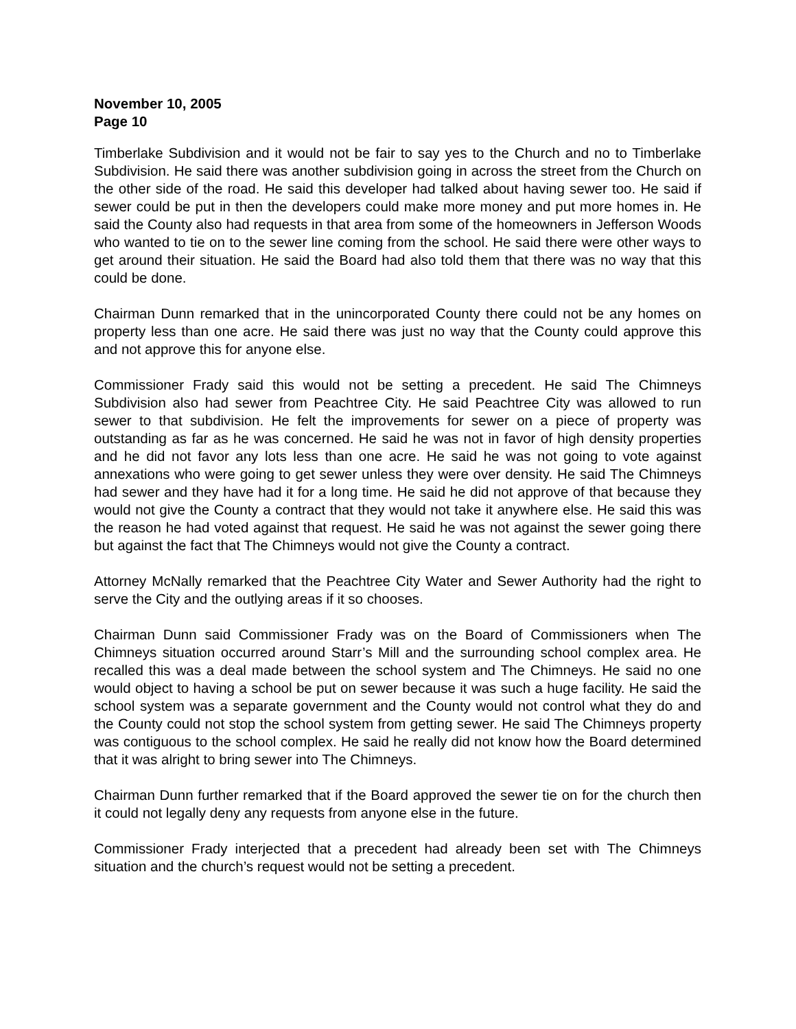November 10, 2005
Page 10
Timberlake Subdivision and it would not be fair to say yes to the Church and no to Timberlake Subdivision. He said there was another subdivision going in across the street from the Church on the other side of the road. He said this developer had talked about having sewer too. He said if sewer could be put in then the developers could make more money and put more homes in. He said the County also had requests in that area from some of the homeowners in Jefferson Woods who wanted to tie on to the sewer line coming from the school. He said there were other ways to get around their situation. He said the Board had also told them that there was no way that this could be done.
Chairman Dunn remarked that in the unincorporated County there could not be any homes on property less than one acre. He said there was just no way that the County could approve this and not approve this for anyone else.
Commissioner Frady said this would not be setting a precedent. He said The Chimneys Subdivision also had sewer from Peachtree City. He said Peachtree City was allowed to run sewer to that subdivision. He felt the improvements for sewer on a piece of property was outstanding as far as he was concerned. He said he was not in favor of high density properties and he did not favor any lots less than one acre. He said he was not going to vote against annexations who were going to get sewer unless they were over density. He said The Chimneys had sewer and they have had it for a long time. He said he did not approve of that because they would not give the County a contract that they would not take it anywhere else. He said this was the reason he had voted against that request. He said he was not against the sewer going there but against the fact that The Chimneys would not give the County a contract.
Attorney McNally remarked that the Peachtree City Water and Sewer Authority had the right to serve the City and the outlying areas if it so chooses.
Chairman Dunn said Commissioner Frady was on the Board of Commissioners when The Chimneys situation occurred around Starr’s Mill and the surrounding school complex area. He recalled this was a deal made between the school system and The Chimneys. He said no one would object to having a school be put on sewer because it was such a huge facility. He said the school system was a separate government and the County would not control what they do and the County could not stop the school system from getting sewer. He said The Chimneys property was contiguous to the school complex. He said he really did not know how the Board determined that it was alright to bring sewer into The Chimneys.
Chairman Dunn further remarked that if the Board approved the sewer tie on for the church then it could not legally deny any requests from anyone else in the future.
Commissioner Frady interjected that a precedent had already been set with The Chimneys situation and the church’s request would not be setting a precedent.